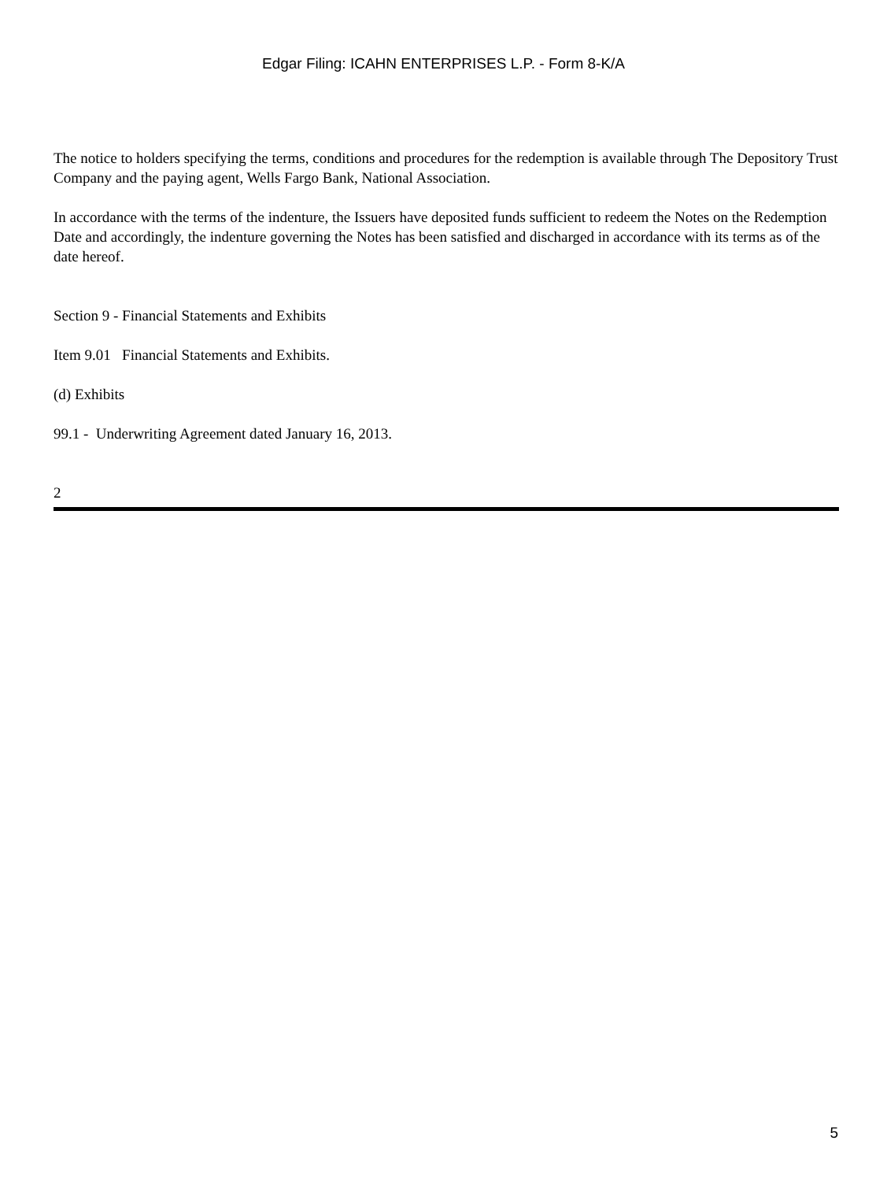Edgar Filing: ICAHN ENTERPRISES L.P. - Form 8-K/A
The notice to holders specifying the terms, conditions and procedures for the redemption is available through The Depository Trust Company and the paying agent, Wells Fargo Bank, National Association.
In accordance with the terms of the indenture, the Issuers have deposited funds sufficient to redeem the Notes on the Redemption Date and accordingly, the indenture governing the Notes has been satisfied and discharged in accordance with its terms as of the date hereof.
Section 9 - Financial Statements and Exhibits
Item 9.01 Financial Statements and Exhibits.
(d) Exhibits
99.1 - Underwriting Agreement dated January 16, 2013.
2
5